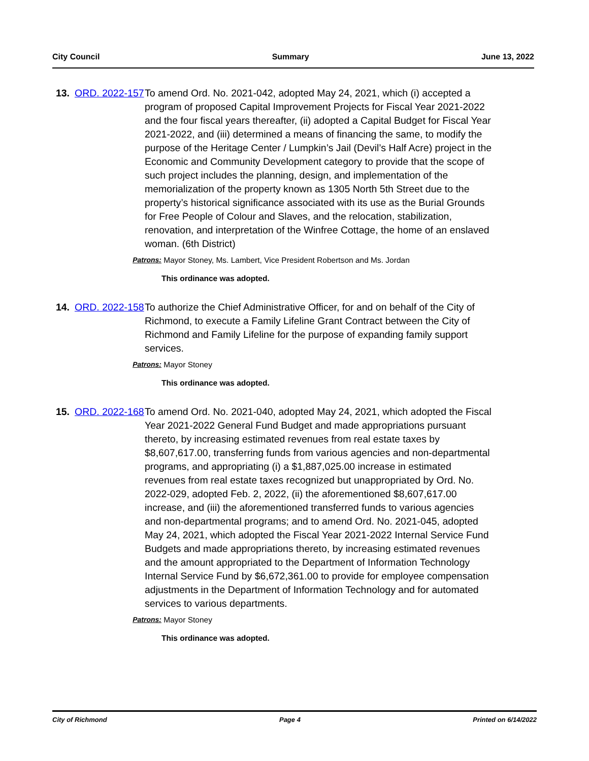City Council Summary June 13, 2022
13.
ORD. 2022-157
To amend Ord. No. 2021-042, adopted May 24, 2021, which (i) accepted a program of proposed Capital Improvement Projects for Fiscal Year 2021-2022 and the four fiscal years thereafter, (ii) adopted a Capital Budget for Fiscal Year 2021-2022, and (iii) determined a means of financing the same, to modify the purpose of the Heritage Center / Lumpkin’s Jail (Devil’s Half Acre) project in the Economic and Community Development category to provide that the scope of such project includes the planning, design, and implementation of the memorialization of the property known as 1305 North 5th Street due to the property’s historical significance associated with its use as the Burial Grounds for Free People of Colour and Slaves, and the relocation, stabilization, renovation, and interpretation of the Winfree Cottage, the home of an enslaved woman. (6th District)
Patrons: Mayor Stoney, Ms. Lambert, Vice President Robertson and Ms. Jordan
This ordinance was adopted.
14.
ORD. 2022-158
To authorize the Chief Administrative Officer, for and on behalf of the City of Richmond, to execute a Family Lifeline Grant Contract between the City of Richmond and Family Lifeline for the purpose of expanding family support services.
Patrons: Mayor Stoney
This ordinance was adopted.
15.
ORD. 2022-168
To amend Ord. No. 2021-040, adopted May 24, 2021, which adopted the Fiscal Year 2021-2022 General Fund Budget and made appropriations pursuant thereto, by increasing estimated revenues from real estate taxes by $8,607,617.00, transferring funds from various agencies and non-departmental programs, and appropriating (i) a $1,887,025.00 increase in estimated revenues from real estate taxes recognized but unappropriated by Ord. No. 2022-029, adopted Feb. 2, 2022, (ii) the aforementioned $8,607,617.00 increase, and (iii) the aforementioned transferred funds to various agencies and non-departmental programs; and to amend Ord. No. 2021-045, adopted May 24, 2021, which adopted the Fiscal Year 2021-2022 Internal Service Fund Budgets and made appropriations thereto, by increasing estimated revenues and the amount appropriated to the Department of Information Technology Internal Service Fund by $6,672,361.00 to provide for employee compensation adjustments in the Department of Information Technology and for automated services to various departments.
Patrons: Mayor Stoney
This ordinance was adopted.
City of Richmond Page 4 Printed on 6/14/2022